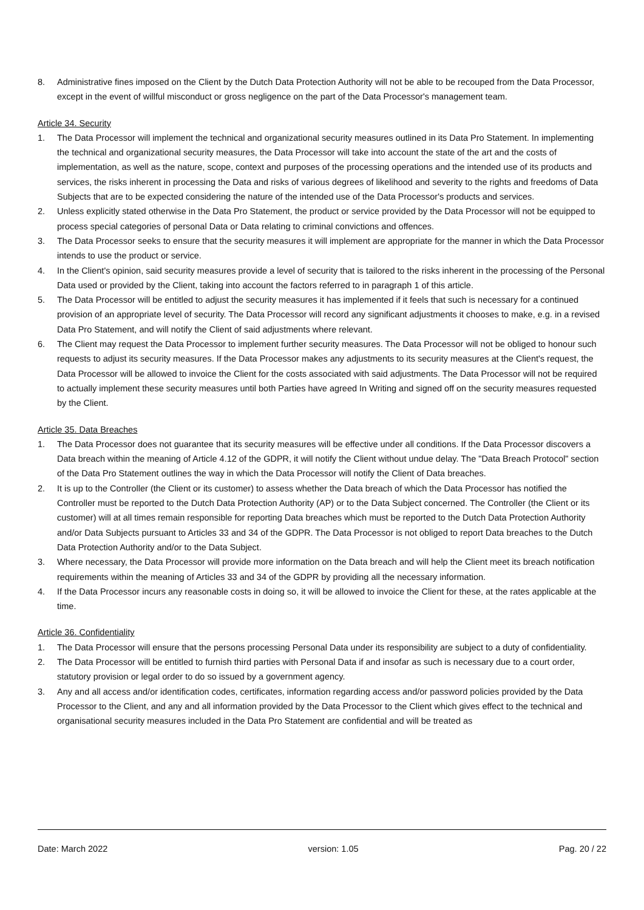8. Administrative fines imposed on the Client by the Dutch Data Protection Authority will not be able to be recouped from the Data Processor, except in the event of willful misconduct or gross negligence on the part of the Data Processor's management team.
Article 34. Security
1. The Data Processor will implement the technical and organizational security measures outlined in its Data Pro Statement. In implementing the technical and organizational security measures, the Data Processor will take into account the state of the art and the costs of implementation, as well as the nature, scope, context and purposes of the processing operations and the intended use of its products and services, the risks inherent in processing the Data and risks of various degrees of likelihood and severity to the rights and freedoms of Data Subjects that are to be expected considering the nature of the intended use of the Data Processor's products and services.
2. Unless explicitly stated otherwise in the Data Pro Statement, the product or service provided by the Data Processor will not be equipped to process special categories of personal Data or Data relating to criminal convictions and offences.
3. The Data Processor seeks to ensure that the security measures it will implement are appropriate for the manner in which the Data Processor intends to use the product or service.
4. In the Client's opinion, said security measures provide a level of security that is tailored to the risks inherent in the processing of the Personal Data used or provided by the Client, taking into account the factors referred to in paragraph 1 of this article.
5. The Data Processor will be entitled to adjust the security measures it has implemented if it feels that such is necessary for a continued provision of an appropriate level of security. The Data Processor will record any significant adjustments it chooses to make, e.g. in a revised Data Pro Statement, and will notify the Client of said adjustments where relevant.
6. The Client may request the Data Processor to implement further security measures. The Data Processor will not be obliged to honour such requests to adjust its security measures. If the Data Processor makes any adjustments to its security measures at the Client's request, the Data Processor will be allowed to invoice the Client for the costs associated with said adjustments. The Data Processor will not be required to actually implement these security measures until both Parties have agreed In Writing and signed off on the security measures requested by the Client.
Article 35. Data Breaches
1. The Data Processor does not guarantee that its security measures will be effective under all conditions. If the Data Processor discovers a Data breach within the meaning of Article 4.12 of the GDPR, it will notify the Client without undue delay. The "Data Breach Protocol" section of the Data Pro Statement outlines the way in which the Data Processor will notify the Client of Data breaches.
2. It is up to the Controller (the Client or its customer) to assess whether the Data breach of which the Data Processor has notified the Controller must be reported to the Dutch Data Protection Authority (AP) or to the Data Subject concerned. The Controller (the Client or its customer) will at all times remain responsible for reporting Data breaches which must be reported to the Dutch Data Protection Authority and/or Data Subjects pursuant to Articles 33 and 34 of the GDPR. The Data Processor is not obliged to report Data breaches to the Dutch Data Protection Authority and/or to the Data Subject.
3. Where necessary, the Data Processor will provide more information on the Data breach and will help the Client meet its breach notification requirements within the meaning of Articles 33 and 34 of the GDPR by providing all the necessary information.
4. If the Data Processor incurs any reasonable costs in doing so, it will be allowed to invoice the Client for these, at the rates applicable at the time.
Article 36. Confidentiality
1. The Data Processor will ensure that the persons processing Personal Data under its responsibility are subject to a duty of confidentiality.
2. The Data Processor will be entitled to furnish third parties with Personal Data if and insofar as such is necessary due to a court order, statutory provision or legal order to do so issued by a government agency.
3. Any and all access and/or identification codes, certificates, information regarding access and/or password policies provided by the Data Processor to the Client, and any and all information provided by the Data Processor to the Client which gives effect to the technical and organisational security measures included in the Data Pro Statement are confidential and will be treated as
Date: March 2022 version: 1.05 Pag. 20 / 22